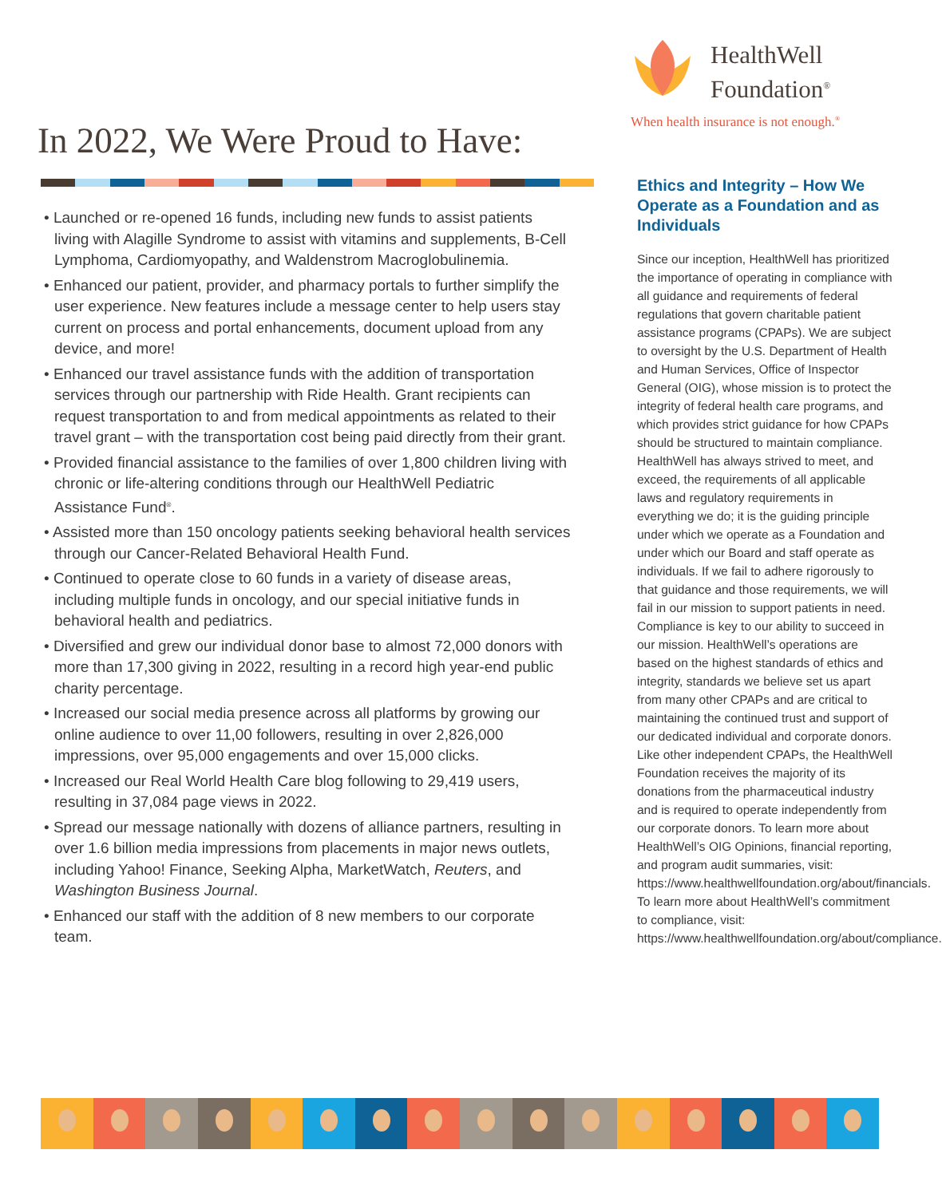HealthWell
Foundation<sup>®</sup>
When health insurance is not enough.<sup>®</sup>
In 2022, We Were Proud to Have:
• Launched or re-opened 16 funds, including new funds to assist patients living with Alagille Syndrome to assist with vitamins and supplements, B-Cell Lymphoma, Cardiomyopathy, and Waldenstrom Macroglobulinemia.
• Enhanced our patient, provider, and pharmacy portals to further simplify the user experience. New features include a message center to help users stay current on process and portal enhancements, document upload from any device, and more!
• Enhanced our travel assistance funds with the addition of transportation services through our partnership with Ride Health. Grant recipients can request transportation to and from medical appointments as related to their travel grant – with the transportation cost being paid directly from their grant.
• Provided financial assistance to the families of over 1,800 children living with chronic or life-altering conditions through our HealthWell Pediatric Assistance Fund<sup>®</sup>.
• Assisted more than 150 oncology patients seeking behavioral health services through our Cancer-Related Behavioral Health Fund.
• Continued to operate close to 60 funds in a variety of disease areas, including multiple funds in oncology, and our special initiative funds in behavioral health and pediatrics.
• Diversified and grew our individual donor base to almost 72,000 donors with more than 17,300 giving in 2022, resulting in a record high year-end public charity percentage.
• Increased our social media presence across all platforms by growing our online audience to over 11,00 followers, resulting in over 2,826,000 impressions, over 95,000 engagements and over 15,000 clicks.
• Increased our Real World Health Care blog following to 29,419 users, resulting in 37,084 page views in 2022.
• Spread our message nationally with dozens of alliance partners, resulting in over 1.6 billion media impressions from placements in major news outlets, including Yahoo! Finance, Seeking Alpha, MarketWatch, Reuters, and Washington Business Journal.
• Enhanced our staff with the addition of 8 new members to our corporate team.
Ethics and Integrity – How We Operate as a Foundation and as Individuals
Since our inception, HealthWell has prioritized the importance of operating in compliance with all guidance and requirements of federal regulations that govern charitable patient assistance programs (CPAPs). We are subject to oversight by the U.S. Department of Health and Human Services, Office of Inspector General (OIG), whose mission is to protect the integrity of federal health care programs, and which provides strict guidance for how CPAPs should be structured to maintain compliance. HealthWell has always strived to meet, and exceed, the requirements of all applicable laws and regulatory requirements in everything we do; it is the guiding principle under which we operate as a Foundation and under which our Board and staff operate as individuals. If we fail to adhere rigorously to that guidance and those requirements, we will fail in our mission to support patients in need. Compliance is key to our ability to succeed in our mission. HealthWell’s operations are based on the highest standards of ethics and integrity, standards we believe set us apart from many other CPAPs and are critical to maintaining the continued trust and support of our dedicated individual and corporate donors. Like other independent CPAPs, the HealthWell Foundation receives the majority of its donations from the pharmaceutical industry and is required to operate independently from our corporate donors. To learn more about HealthWell’s OIG Opinions, financial reporting, and program audit summaries, visit: https://www.healthwellfoundation.org/about/financials. To learn more about HealthWell’s commitment to compliance, visit: https://www.healthwellfoundation.org/about/compliance.